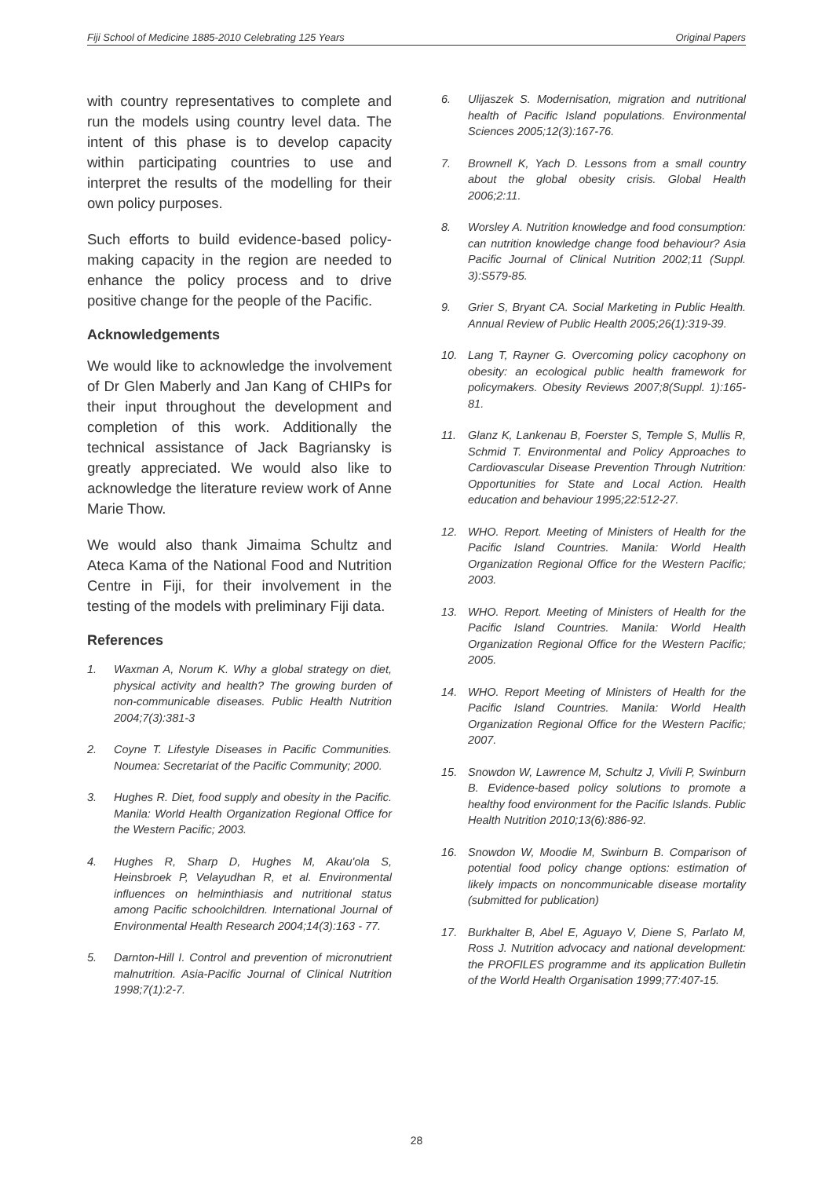Fiji School of Medicine 1885-2010 Celebrating 125 Years Original Papers
with country representatives to complete and run the models using country level data. The intent of this phase is to develop capacity within participating countries to use and interpret the results of the modelling for their own policy purposes.
Such efforts to build evidence-based policy-making capacity in the region are needed to enhance the policy process and to drive positive change for the people of the Pacific.
Acknowledgements
We would like to acknowledge the involvement of Dr Glen Maberly and Jan Kang of CHIPs for their input throughout the development and completion of this work. Additionally the technical assistance of Jack Bagriansky is greatly appreciated. We would also like to acknowledge the literature review work of Anne Marie Thow.
We would also thank Jimaima Schultz and Ateca Kama of the National Food and Nutrition Centre in Fiji, for their involvement in the testing of the models with preliminary Fiji data.
References
1. Waxman A, Norum K. Why a global strategy on diet, physical activity and health? The growing burden of non-communicable diseases. Public Health Nutrition 2004;7(3):381-3
2. Coyne T. Lifestyle Diseases in Pacific Communities. Noumea: Secretariat of the Pacific Community; 2000.
3. Hughes R. Diet, food supply and obesity in the Pacific. Manila: World Health Organization Regional Office for the Western Pacific; 2003.
4. Hughes R, Sharp D, Hughes M, Akau'ola S, Heinsbroek P, Velayudhan R, et al. Environmental influences on helminthiasis and nutritional status among Pacific schoolchildren. International Journal of Environmental Health Research 2004;14(3):163 - 77.
5. Darnton-Hill I. Control and prevention of micronutrient malnutrition. Asia-Pacific Journal of Clinical Nutrition 1998;7(1):2-7.
6. Ulijaszek S. Modernisation, migration and nutritional health of Pacific Island populations. Environmental Sciences 2005;12(3):167-76.
7. Brownell K, Yach D. Lessons from a small country about the global obesity crisis. Global Health 2006;2:11.
8. Worsley A. Nutrition knowledge and food consumption: can nutrition knowledge change food behaviour? Asia Pacific Journal of Clinical Nutrition 2002;11 (Suppl. 3):S579-85.
9. Grier S, Bryant CA. Social Marketing in Public Health. Annual Review of Public Health 2005;26(1):319-39.
10. Lang T, Rayner G. Overcoming policy cacophony on obesity: an ecological public health framework for policymakers. Obesity Reviews 2007;8(Suppl. 1):165-81.
11. Glanz K, Lankenau B, Foerster S, Temple S, Mullis R, Schmid T. Environmental and Policy Approaches to Cardiovascular Disease Prevention Through Nutrition: Opportunities for State and Local Action. Health education and behaviour 1995;22:512-27.
12. WHO. Report. Meeting of Ministers of Health for the Pacific Island Countries. Manila: World Health Organization Regional Office for the Western Pacific; 2003.
13. WHO. Report. Meeting of Ministers of Health for the Pacific Island Countries. Manila: World Health Organization Regional Office for the Western Pacific; 2005.
14. WHO. Report Meeting of Ministers of Health for the Pacific Island Countries. Manila: World Health Organization Regional Office for the Western Pacific; 2007.
15. Snowdon W, Lawrence M, Schultz J, Vivili P, Swinburn B. Evidence-based policy solutions to promote a healthy food environment for the Pacific Islands. Public Health Nutrition 2010;13(6):886-92.
16. Snowdon W, Moodie M, Swinburn B. Comparison of potential food policy change options: estimation of likely impacts on noncommunicable disease mortality (submitted for publication)
17. Burkhalter B, Abel E, Aguayo V, Diene S, Parlato M, Ross J. Nutrition advocacy and national development: the PROFILES programme and its application Bulletin of the World Health Organisation 1999;77:407-15.
28